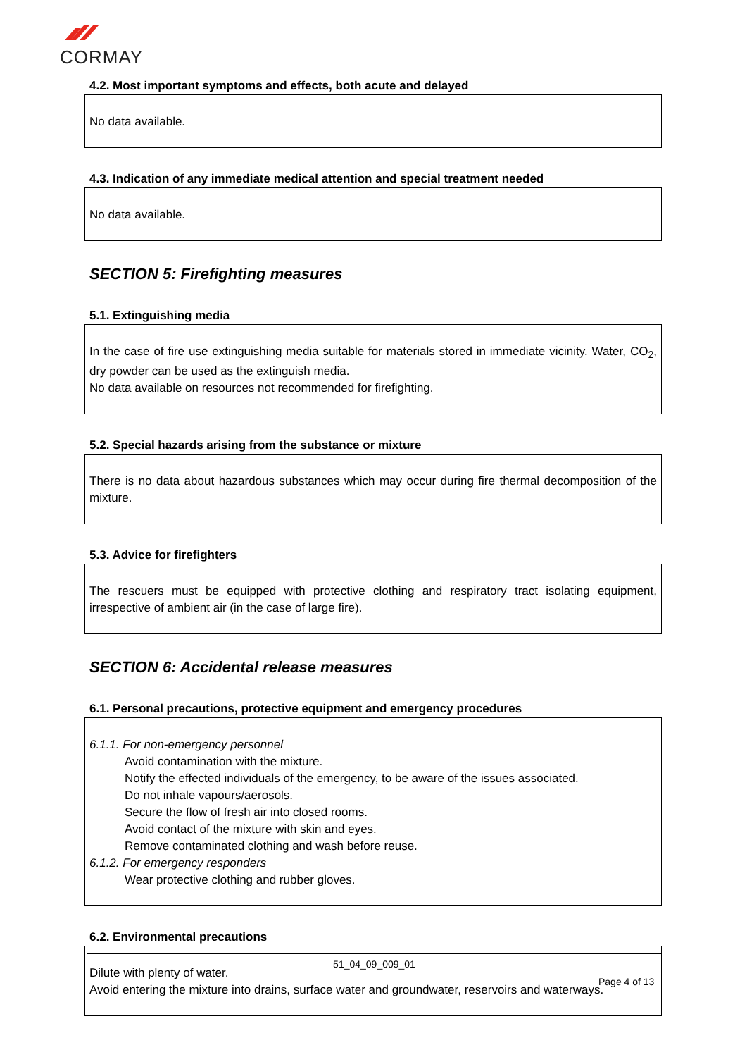CORMAY
4.2. Most important symptoms and effects, both acute and delayed
No data available.
4.3. Indication of any immediate medical attention and special treatment needed
No data available.
SECTION 5: Firefighting measures
5.1. Extinguishing media
In the case of fire use extinguishing media suitable for materials stored in immediate vicinity. Water, CO<sub>2</sub>, dry powder can be used as the extinguish media.
No data available on resources not recommended for firefighting.
5.2. Special hazards arising from the substance or mixture
There is no data about hazardous substances which may occur during fire thermal decomposition of the mixture.
5.3. Advice for firefighters
The rescuers must be equipped with protective clothing and respiratory tract isolating equipment, irrespective of ambient air (in the case of large fire).
SECTION 6: Accidental release measures
6.1. Personal precautions, protective equipment and emergency procedures
6.1.1. For non-emergency personnel
Avoid contamination with the mixture.
Notify the effected individuals of the emergency, to be aware of the issues associated.
Do not inhale vapours/aerosols.
Secure the flow of fresh air into closed rooms.
Avoid contact of the mixture with skin and eyes.
Remove contaminated clothing and wash before reuse.
6.1.2. For emergency responders
Wear protective clothing and rubber gloves.
6.2. Environmental precautions
Dilute with plenty of water.
Avoid entering the mixture into drains, surface water and groundwater, reservoirs and waterways.
51_04_09_009_01
Page 4 of 13